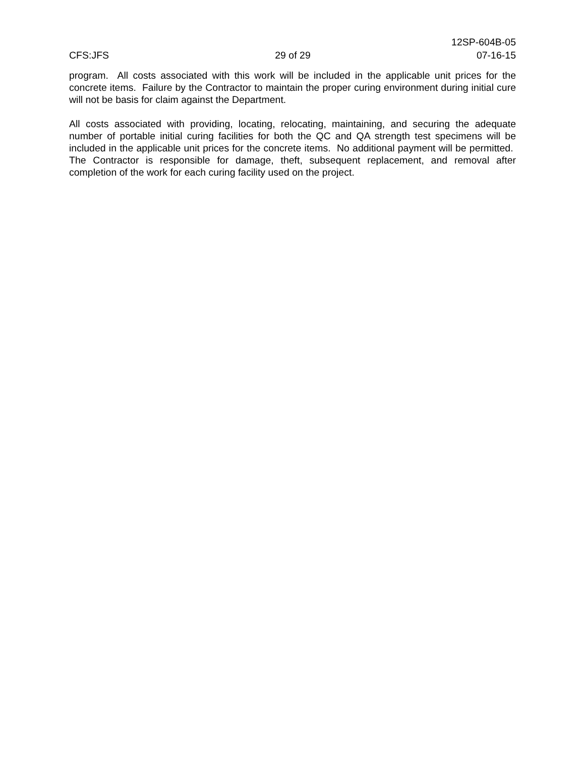12SP-604B-05
CFS:JFS 29 of 29 07-16-15
program. All costs associated with this work will be included in the applicable unit prices for the concrete items. Failure by the Contractor to maintain the proper curing environment during initial cure will not be basis for claim against the Department.
All costs associated with providing, locating, relocating, maintaining, and securing the adequate number of portable initial curing facilities for both the QC and QA strength test specimens will be included in the applicable unit prices for the concrete items. No additional payment will be permitted. The Contractor is responsible for damage, theft, subsequent replacement, and removal after completion of the work for each curing facility used on the project.